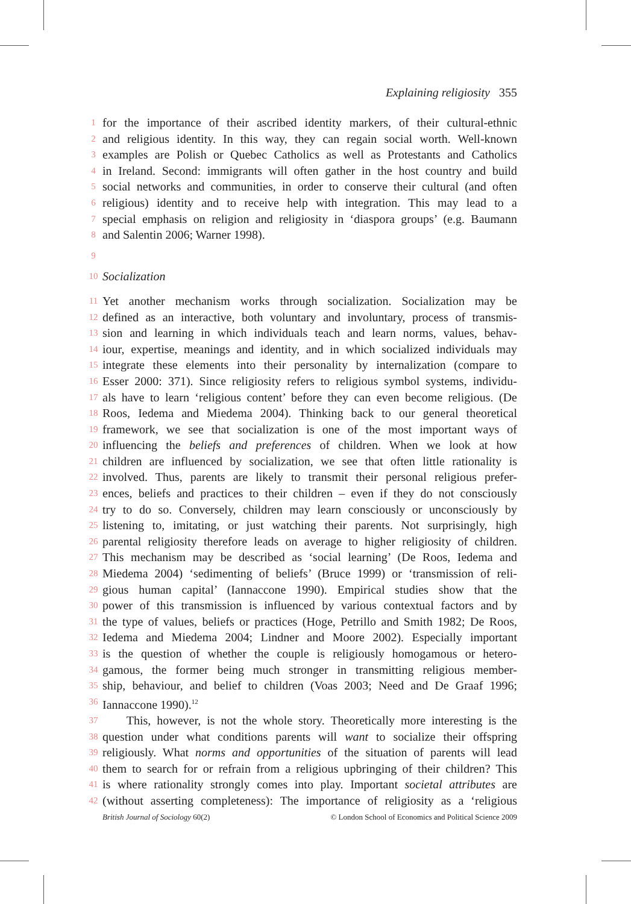Explaining religiosity 355
1
for the importance of their ascribed identity markers, of their cultural-ethnic
2
and religious identity. In this way, they can regain social worth. Well-known
3
examples are Polish or Quebec Catholics as well as Protestants and Catholics
4
in Ireland. Second: immigrants will often gather in the host country and build
5
social networks and communities, in order to conserve their cultural (and often
6
religious) identity and to receive help with integration. This may lead to a
7
special emphasis on religion and religiosity in ‘diaspora groups’ (e.g. Baumann
8
and Salentin 2006; Warner 1998).
9
10
Socialization
11
Yet another mechanism works through socialization. Socialization may be
12
defined as an interactive, both voluntary and involuntary, process of transmis-
13
sion and learning in which individuals teach and learn norms, values, behav-
14
iour, expertise, meanings and identity, and in which socialized individuals may
15
integrate these elements into their personality by internalization (compare to
16
Esser 2000: 371). Since religiosity refers to religious symbol systems, individu-
17
als have to learn ‘religious content’ before they can even become religious. (De
18
Roos, Iedema and Miedema 2004). Thinking back to our general theoretical
19
framework, we see that socialization is one of the most important ways of
20
influencing the beliefs and preferences of children. When we look at how
21
children are influenced by socialization, we see that often little rationality is
22
involved. Thus, parents are likely to transmit their personal religious prefer-
23
ences, beliefs and practices to their children – even if they do not consciously
24
try to do so. Conversely, children may learn consciously or unconsciously by
25
listening to, imitating, or just watching their parents. Not surprisingly, high
26
parental religiosity therefore leads on average to higher religiosity of children.
27
This mechanism may be described as ‘social learning’ (De Roos, Iedema and
28
Miedema 2004) ‘sedimenting of beliefs’ (Bruce 1999) or ‘transmission of reli-
29
gious human capital’ (Iannaccone 1990). Empirical studies show that the
30
power of this transmission is influenced by various contextual factors and by
31
the type of values, beliefs or practices (Hoge, Petrillo and Smith 1982; De Roos,
32
Iedema and Miedema 2004; Lindner and Moore 2002). Especially important
33
is the question of whether the couple is religiously homogamous or hetero-
34
gamous, the former being much stronger in transmitting religious member-
35
ship, behaviour, and belief to children (Voas 2003; Need and De Graaf 1996;
36
Iannaccone 1990).<sup>12</sup>
37
This, however, is not the whole story. Theoretically more interesting is the
38
question under what conditions parents will want to socialize their offspring
39
religiously. What norms and opportunities of the situation of parents will lead
40
them to search for or refrain from a religious upbringing of their children? This
41
is where rationality strongly comes into play. Important societal attributes are
42
(without asserting completeness): The importance of religiosity as a ‘religious
British Journal of Sociology 60(2) © London School of Economics and Political Science 2009